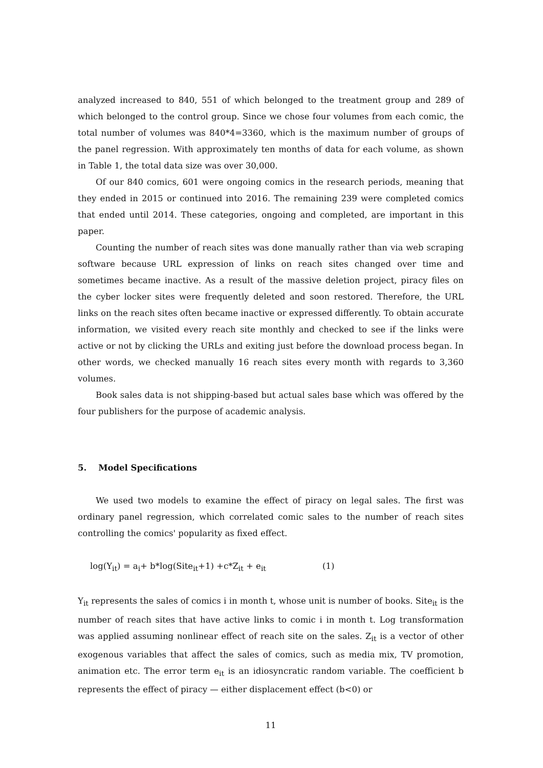analyzed increased to 840, 551 of which belonged to the treatment group and 289 of which belonged to the control group. Since we chose four volumes from each comic, the total number of volumes was 840*4=3360, which is the maximum number of groups of the panel regression. With approximately ten months of data for each volume, as shown in Table 1, the total data size was over 30,000.
Of our 840 comics, 601 were ongoing comics in the research periods, meaning that they ended in 2015 or continued into 2016. The remaining 239 were completed comics that ended until 2014. These categories, ongoing and completed, are important in this paper.
Counting the number of reach sites was done manually rather than via web scraping software because URL expression of links on reach sites changed over time and sometimes became inactive. As a result of the massive deletion project, piracy files on the cyber locker sites were frequently deleted and soon restored. Therefore, the URL links on the reach sites often became inactive or expressed differently. To obtain accurate information, we visited every reach site monthly and checked to see if the links were active or not by clicking the URLs and exiting just before the download process began. In other words, we checked manually 16 reach sites every month with regards to 3,360 volumes.
Book sales data is not shipping-based but actual sales base which was offered by the four publishers for the purpose of academic analysis.
5. Model Specifications
We used two models to examine the effect of piracy on legal sales. The first was ordinary panel regression, which correlated comic sales to the number of reach sites controlling the comics' popularity as fixed effect.
log(Y<sub>it</sub>) = a<sub>i</sub>+ b*log(Site<sub>it</sub>+1) +c*Z<sub>it</sub> + e<sub>it</sub> (1)
Y<sub>it</sub> represents the sales of comics i in month t, whose unit is number of books. Site<sub>it</sub> is the number of reach sites that have active links to comic i in month t. Log transformation was applied assuming nonlinear effect of reach site on the sales. Z<sub>it</sub> is a vector of other exogenous variables that affect the sales of comics, such as media mix, TV promotion, animation etc. The error term e<sub>it</sub> is an idiosyncratic random variable. The coefficient b represents the effect of piracy — either displacement effect (b<0) or
11